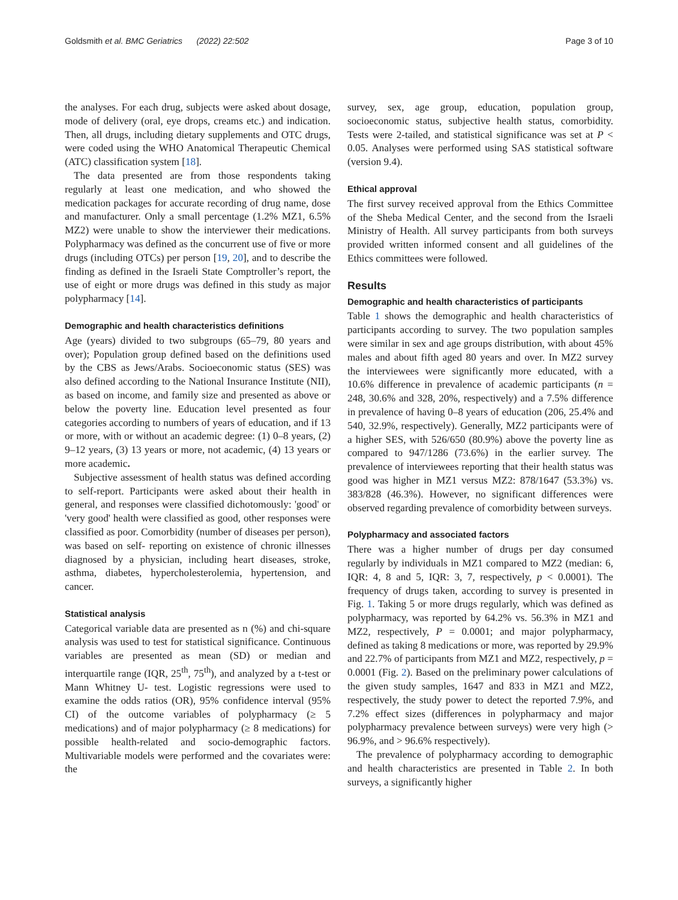Goldsmith et al. BMC Geriatrics (2022) 22:502 Page 3 of 10
the analyses. For each drug, subjects were asked about dosage, mode of delivery (oral, eye drops, creams etc.) and indication. Then, all drugs, including dietary supplements and OTC drugs, were coded using the WHO Anatomical Therapeutic Chemical (ATC) classification system [18].
The data presented are from those respondents taking regularly at least one medication, and who showed the medication packages for accurate recording of drug name, dose and manufacturer. Only a small percentage (1.2% MZ1, 6.5% MZ2) were unable to show the interviewer their medications. Polypharmacy was defined as the concurrent use of five or more drugs (including OTCs) per person [19, 20], and to describe the finding as defined in the Israeli State Comptroller’s report, the use of eight or more drugs was defined in this study as major polypharmacy [14].
Demographic and health characteristics definitions
Age (years) divided to two subgroups (65–79, 80 years and over); Population group defined based on the definitions used by the CBS as Jews/Arabs. Socioeconomic status (SES) was also defined according to the National Insurance Institute (NII), as based on income, and family size and presented as above or below the poverty line. Education level presented as four categories according to numbers of years of education, and if 13 or more, with or without an academic degree: (1) 0–8 years, (2) 9–12 years, (3) 13 years or more, not academic, (4) 13 years or more academic.
Subjective assessment of health status was defined according to self-report. Participants were asked about their health in general, and responses were classified dichotomously: 'good' or 'very good' health were classified as good, other responses were classified as poor. Comorbidity (number of diseases per person), was based on self- reporting on existence of chronic illnesses diagnosed by a physician, including heart diseases, stroke, asthma, diabetes, hypercholesterolemia, hypertension, and cancer.
Statistical analysis
Categorical variable data are presented as n (%) and chi-square analysis was used to test for statistical significance. Continuous variables are presented as mean (SD) or median and interquartile range (IQR, 25<sup>th</sup>, 75<sup>th</sup>), and analyzed by a t-test or Mann Whitney U- test. Logistic regressions were used to examine the odds ratios (OR), 95% confidence interval (95% CI) of the outcome variables of polypharmacy (≥ 5 medications) and of major polypharmacy (≥ 8 medications) for possible health-related and socio-demographic factors. Multivariable models were performed and the covariates were: the
survey, sex, age group, education, population group, socioeconomic status, subjective health status, comorbidity. Tests were 2-tailed, and statistical significance was set at P < 0.05. Analyses were performed using SAS statistical software (version 9.4).
Ethical approval
The first survey received approval from the Ethics Committee of the Sheba Medical Center, and the second from the Israeli Ministry of Health. All survey participants from both surveys provided written informed consent and all guidelines of the Ethics committees were followed.
Results
Demographic and health characteristics of participants
Table 1 shows the demographic and health characteristics of participants according to survey. The two population samples were similar in sex and age groups distribution, with about 45% males and about fifth aged 80 years and over. In MZ2 survey the interviewees were significantly more educated, with a 10.6% difference in prevalence of academic participants (n = 248, 30.6% and 328, 20%, respectively) and a 7.5% difference in prevalence of having 0–8 years of education (206, 25.4% and 540, 32.9%, respectively). Generally, MZ2 participants were of a higher SES, with 526/650 (80.9%) above the poverty line as compared to 947/1286 (73.6%) in the earlier survey. The prevalence of interviewees reporting that their health status was good was higher in MZ1 versus MZ2: 878/1647 (53.3%) vs. 383/828 (46.3%). However, no significant differences were observed regarding prevalence of comorbidity between surveys.
Polypharmacy and associated factors
There was a higher number of drugs per day consumed regularly by individuals in MZ1 compared to MZ2 (median: 6, IQR: 4, 8 and 5, IQR: 3, 7, respectively, p < 0.0001). The frequency of drugs taken, according to survey is presented in Fig. 1. Taking 5 or more drugs regularly, which was defined as polypharmacy, was reported by 64.2% vs. 56.3% in MZ1 and MZ2, respectively, P = 0.0001; and major polypharmacy, defined as taking 8 medications or more, was reported by 29.9% and 22.7% of participants from MZ1 and MZ2, respectively, p = 0.0001 (Fig. 2). Based on the preliminary power calculations of the given study samples, 1647 and 833 in MZ1 and MZ2, respectively, the study power to detect the reported 7.9%, and 7.2% effect sizes (differences in polypharmacy and major polypharmacy prevalence between surveys) were very high (> 96.9%, and > 96.6% respectively).
The prevalence of polypharmacy according to demographic and health characteristics are presented in Table 2. In both surveys, a significantly higher